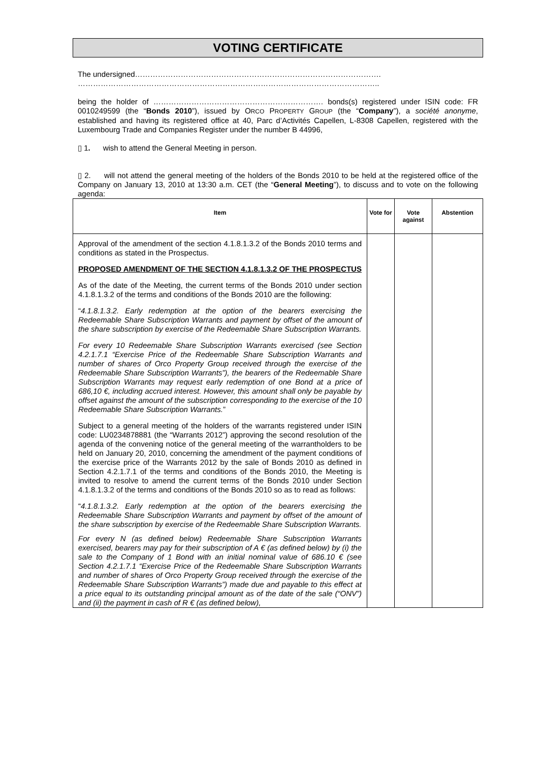VOTING CERTIFICATE
The undersigned…………………………………………………………………………………….
………………………………………………………………………………………………………..
being the holder of …………………………………………………………. bonds(s) registered under ISIN code: FR 0010249599 (the “Bonds 2010”), issued by ORCO PROPERTY GROUP (the “Company”), a société anonyme, established and having its registered office at 40, Parc d’Activités Capellen, L-8308 Capellen, registered with the Luxembourg Trade and Companies Register under the number B 44996,
▯ 1. wish to attend the General Meeting in person.
▯ 2. will not attend the general meeting of the holders of the Bonds 2010 to be held at the registered office of the Company on January 13, 2010 at 13:30 a.m. CET (the “General Meeting”), to discuss and to vote on the following agenda:
| Item | Vote for | Vote against | Abstention |
| --- | --- | --- | --- |
| Approval of the amendment of the section 4.1.8.1.3.2 of the Bonds 2010 terms and conditions as stated in the Prospectus. PROPOSED AMENDMENT OF THE SECTION 4.1.8.1.3.2 OF THE PROSPECTUS As of the date of the Meeting, the current terms of the Bonds 2010 under section 4.1.8.1.3.2 of the terms and conditions of the Bonds 2010 are the following: “ 4.1.8.1.3.2. Early redemption at the option of the bearers exercising the Redeemable Share Subscription Warrants and payment by offset of the amount of the share subscription by exercise of the Redeemable Share Subscription Warrants. For every 10 Redeemable Share Subscription Warrants exercised (see Section 4.2.1.7.1 “Exercise Price of the Redeemable Share Subscription Warrants and number of shares of Orco Property Group received through the exercise of the Redeemable Share Subscription Warrants”), the bearers of the Redeemable Share Subscription Warrants may request early redemption of one Bond at a price of 686,10 €, including accrued interest. However, this amount shall only be payable by offset against the amount of the subscription corresponding to the exercise of the 10 Redeemable Share Subscription Warrants. ” Subject to a general meeting of the holders of the warrants registered under ISIN code: LU0234878881 (the “Warrants 2012”) approving the second resolution of the agenda of the convening notice of the general meeting of the warrantholders to be held on January 20, 2010, concerning the amendment of the payment conditions of the exercise price of the Warrants 2012 by the sale of Bonds 2010 as defined in Section 4.2.1.7.1 of the terms and conditions of the Bonds 2010, the Meeting is invited to resolve to amend the current terms of the Bonds 2010 under Section 4.1.8.1.3.2 of the terms and conditions of the Bonds 2010 so as to read as follows: “ 4.1.8.1.3.2. Early redemption at the option of the bearers exercising the Redeemable Share Subscription Warrants and payment by offset of the amount of the share subscription by exercise of the Redeemable Share Subscription Warrants. For every N (as defined below) Redeemable Share Subscription Warrants exercised, bearers may pay for their subscription of A € (as defined below) by (i) the sale to the Company of 1 Bond with an initial nominal value of 686.10 € (see Section 4.2.1.7.1 “Exercise Price of the Redeemable Share Subscription Warrants and number of shares of Orco Property Group received through the exercise of the Redeemable Share Subscription Warrants”) made due and payable to this effect at a price equal to its outstanding principal amount as of the date of the sale (“ONV”) and (ii) the payment in cash of R € (as defined below), | | | |